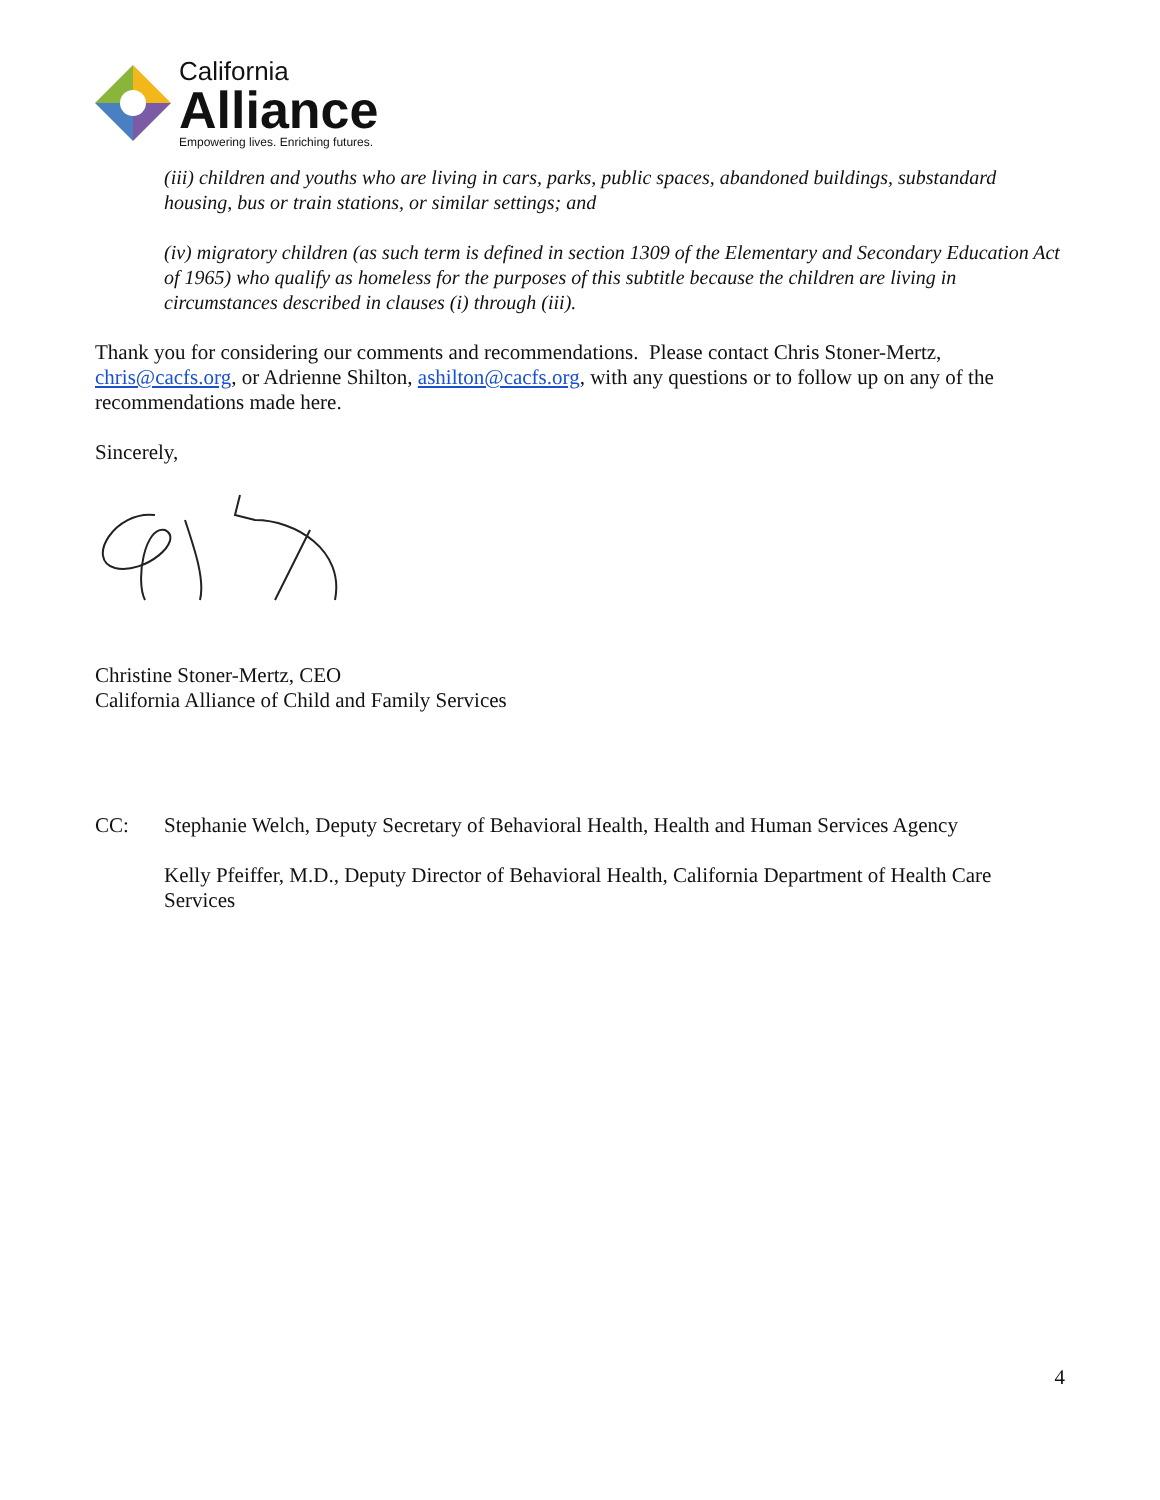California
Alliance
Empowering lives. Enriching futures.
(iii) children and youths who are living in cars, parks, public spaces, abandoned buildings, substandard housing, bus or train stations, or similar settings; and
(iv) migratory children (as such term is defined in section 1309 of the Elementary and Secondary Education Act of 1965) who qualify as homeless for the purposes of this subtitle because the children are living in circumstances described in clauses (i) through (iii).
Thank you for considering our comments and recommendations. Please contact Chris Stoner-Mertz, chris@cacfs.org, or Adrienne Shilton, ashilton@cacfs.org, with any questions or to follow up on any of the recommendations made here.
Sincerely,
Christine Stoner-Mertz, CEO
California Alliance of Child and Family Services
CC: Stephanie Welch, Deputy Secretary of Behavioral Health, Health and Human Services Agency
Kelly Pfeiffer, M.D., Deputy Director of Behavioral Health, California Department of Health Care Services
4